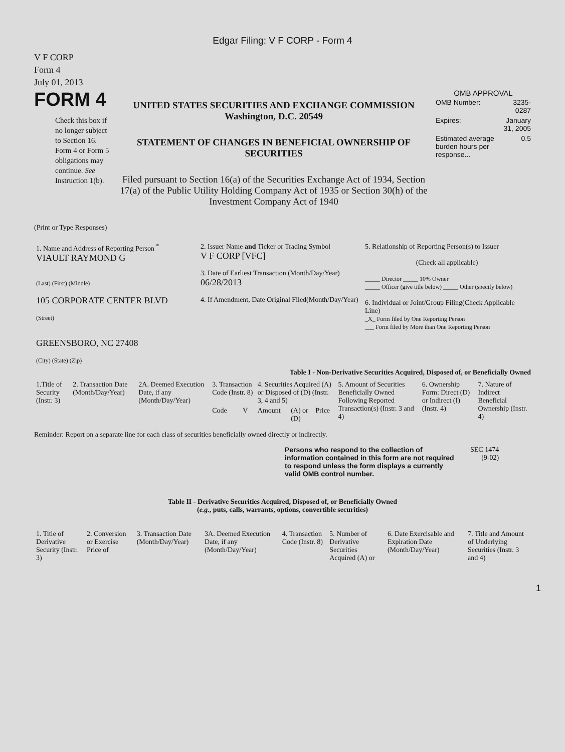Edgar Filing: V F CORP - Form 4
V F CORP
Form 4
July 01, 2013
FORM 4
Check this box if no longer subject to Section 16. Form 4 or Form 5 obligations may continue. See Instruction 1(b).
UNITED STATES SECURITIES AND EXCHANGE COMMISSION
Washington, D.C. 20549
STATEMENT OF CHANGES IN BENEFICIAL OWNERSHIP OF SECURITIES
Filed pursuant to Section 16(a) of the Securities Exchange Act of 1934, Section 17(a) of the Public Utility Holding Company Act of 1935 or Section 30(h) of the Investment Company Act of 1940
OMB APPROVAL
| OMB Number: | 3235-0287 |
| Expires: | January 31, 2005 |
| Estimated average burden hours per response... | 0.5 |
(Print or Type Responses)
| 1. Name and Address of Reporting Person <sup>*</sup> VIAULT RAYMOND G (Last) (First) (Middle) 105 CORPORATE CENTER BLVD (Street) GREENSBORO, NC 27408 (City) (State) (Zip) | 2. Issuer Name and Ticker or Trading Symbol V F CORP [VFC] 3. Date of Earliest Transaction (Month/Day/Year) 06/28/2013 4. If Amendment, Date Original Filed(Month/Day/Year) | 5. Relationship of Reporting Person(s) to Issuer (Check all applicable) _____ Director _____ 10% Owner _____ Officer (give title below) _____ Other (specify below) 6. Individual or Joint/Group Filing(Check Applicable Line) _X_ Form filed by One Reporting Person ___ Form filed by More than One Reporting Person |
Table I - Non-Derivative Securities Acquired, Disposed of, or Beneficially Owned
| 1.Title of Security (Instr. 3) | 2. Transaction Date (Month/Day/Year) | 2A. Deemed Execution Date, if any (Month/Day/Year) | 3. Transaction Code (Instr. 8) | | 4. Securities Acquired (A) or Disposed of (D) (Instr. 3, 4 and 5) | | | 5. Amount of Securities Beneficially Owned Following Reported Transaction(s) (Instr. 3 and 4) | 6. Ownership Form: Direct (D) or Indirect (I) (Instr. 4) | 7. Nature of Indirect Beneficial Ownership (Instr. 4) |
| --- | --- | --- | --- | --- | --- | --- | --- | --- | --- | --- |
| | | | Code | V | Amount | (A) or (D) | Price | | | |
Reminder: Report on a separate line for each class of securities beneficially owned directly or indirectly.
Persons who respond to the collection of information contained in this form are not required to respond unless the form displays a currently valid OMB control number.
SEC 1474
(9-02)
Table II - Derivative Securities Acquired, Disposed of, or Beneficially Owned
(e.g., puts, calls, warrants, options, convertible securities)
| 1. Title of Derivative Security (Instr. 3) | 2. Conversion or Exercise Price of | 3. Transaction Date (Month/Day/Year) | 3A. Deemed Execution Date, if any (Month/Day/Year) | 4. Transaction Code (Instr. 8) | 5. Number of Derivative Securities Acquired (A) or | 6. Date Exercisable and Expiration Date (Month/Day/Year) | 7. Title and Amount of Underlying Securities (Instr. 3 and 4) |
| --- | --- | --- | --- | --- | --- | --- | --- |
1